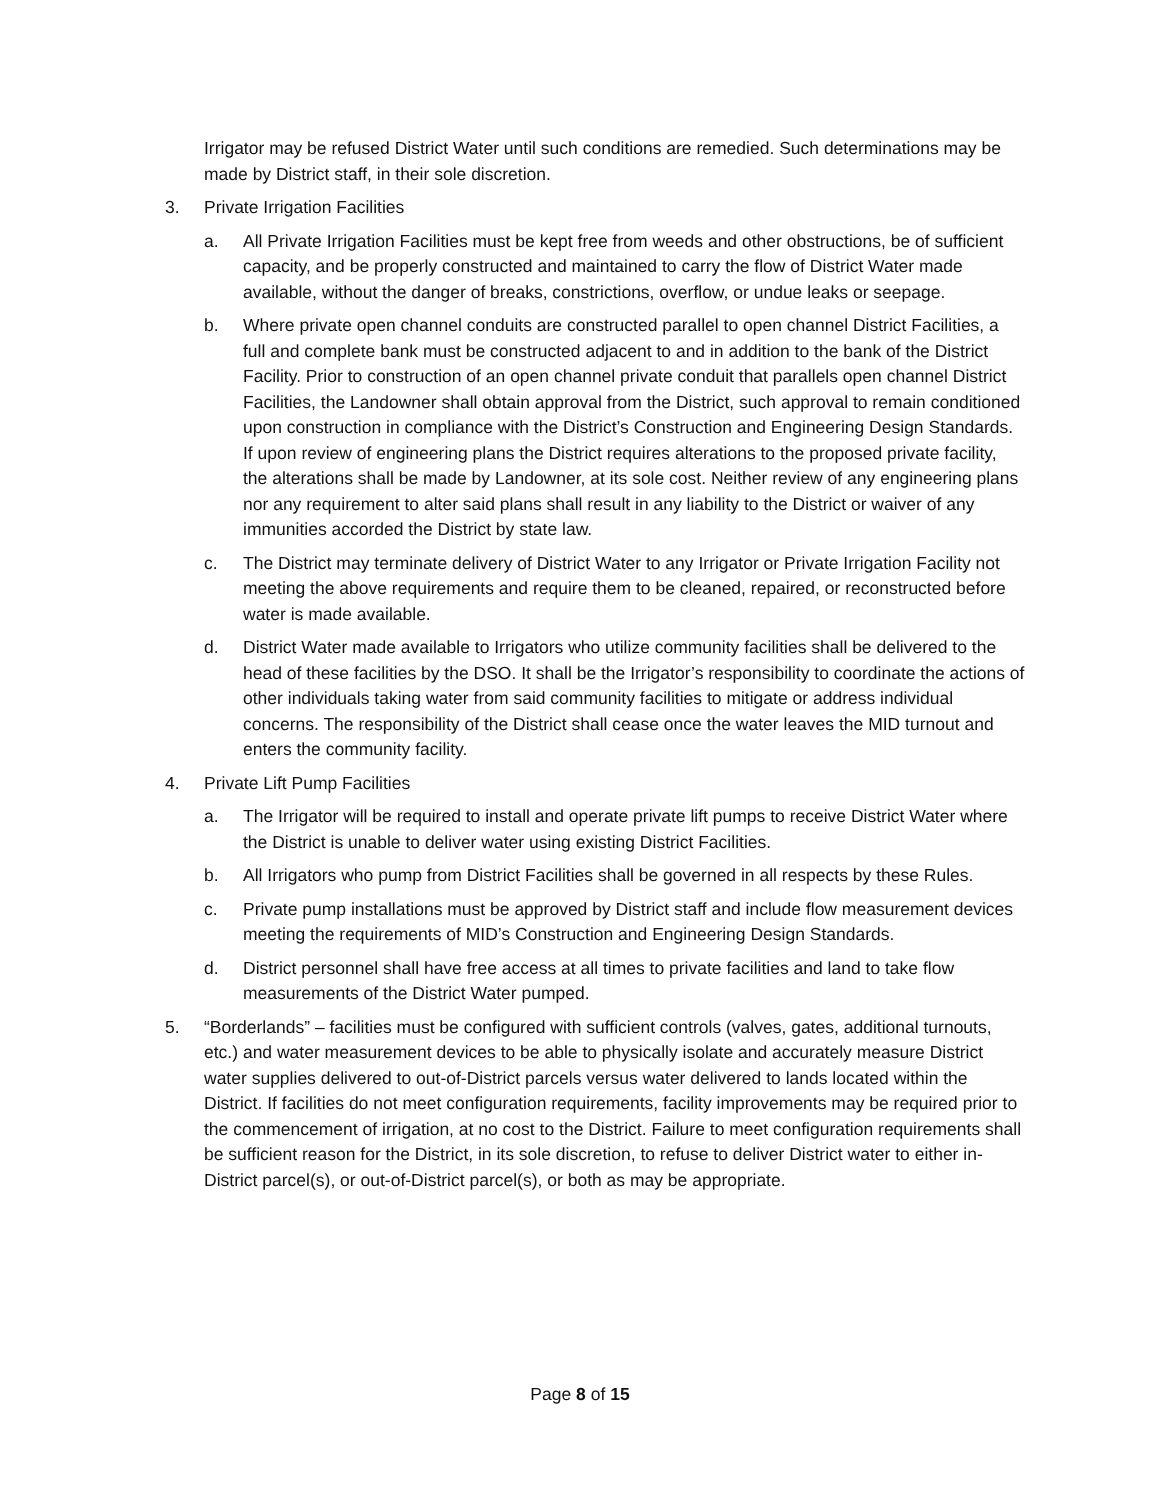Irrigator may be refused District Water until such conditions are remedied. Such determinations may be made by District staff, in their sole discretion.
3. Private Irrigation Facilities
a. All Private Irrigation Facilities must be kept free from weeds and other obstructions, be of sufficient capacity, and be properly constructed and maintained to carry the flow of District Water made available, without the danger of breaks, constrictions, overflow, or undue leaks or seepage.
b. Where private open channel conduits are constructed parallel to open channel District Facilities, a full and complete bank must be constructed adjacent to and in addition to the bank of the District Facility. Prior to construction of an open channel private conduit that parallels open channel District Facilities, the Landowner shall obtain approval from the District, such approval to remain conditioned upon construction in compliance with the District’s Construction and Engineering Design Standards. If upon review of engineering plans the District requires alterations to the proposed private facility, the alterations shall be made by Landowner, at its sole cost. Neither review of any engineering plans nor any requirement to alter said plans shall result in any liability to the District or waiver of any immunities accorded the District by state law.
c. The District may terminate delivery of District Water to any Irrigator or Private Irrigation Facility not meeting the above requirements and require them to be cleaned, repaired, or reconstructed before water is made available.
d. District Water made available to Irrigators who utilize community facilities shall be delivered to the head of these facilities by the DSO. It shall be the Irrigator’s responsibility to coordinate the actions of other individuals taking water from said community facilities to mitigate or address individual concerns. The responsibility of the District shall cease once the water leaves the MID turnout and enters the community facility.
4. Private Lift Pump Facilities
a. The Irrigator will be required to install and operate private lift pumps to receive District Water where the District is unable to deliver water using existing District Facilities.
b. All Irrigators who pump from District Facilities shall be governed in all respects by these Rules.
c. Private pump installations must be approved by District staff and include flow measurement devices meeting the requirements of MID’s Construction and Engineering Design Standards.
d. District personnel shall have free access at all times to private facilities and land to take flow measurements of the District Water pumped.
5. “Borderlands” – facilities must be configured with sufficient controls (valves, gates, additional turnouts, etc.) and water measurement devices to be able to physically isolate and accurately measure District water supplies delivered to out-of-District parcels versus water delivered to lands located within the District. If facilities do not meet configuration requirements, facility improvements may be required prior to the commencement of irrigation, at no cost to the District. Failure to meet configuration requirements shall be sufficient reason for the District, in its sole discretion, to refuse to deliver District water to either in-District parcel(s), or out-of-District parcel(s), or both as may be appropriate.
Page 8 of 15